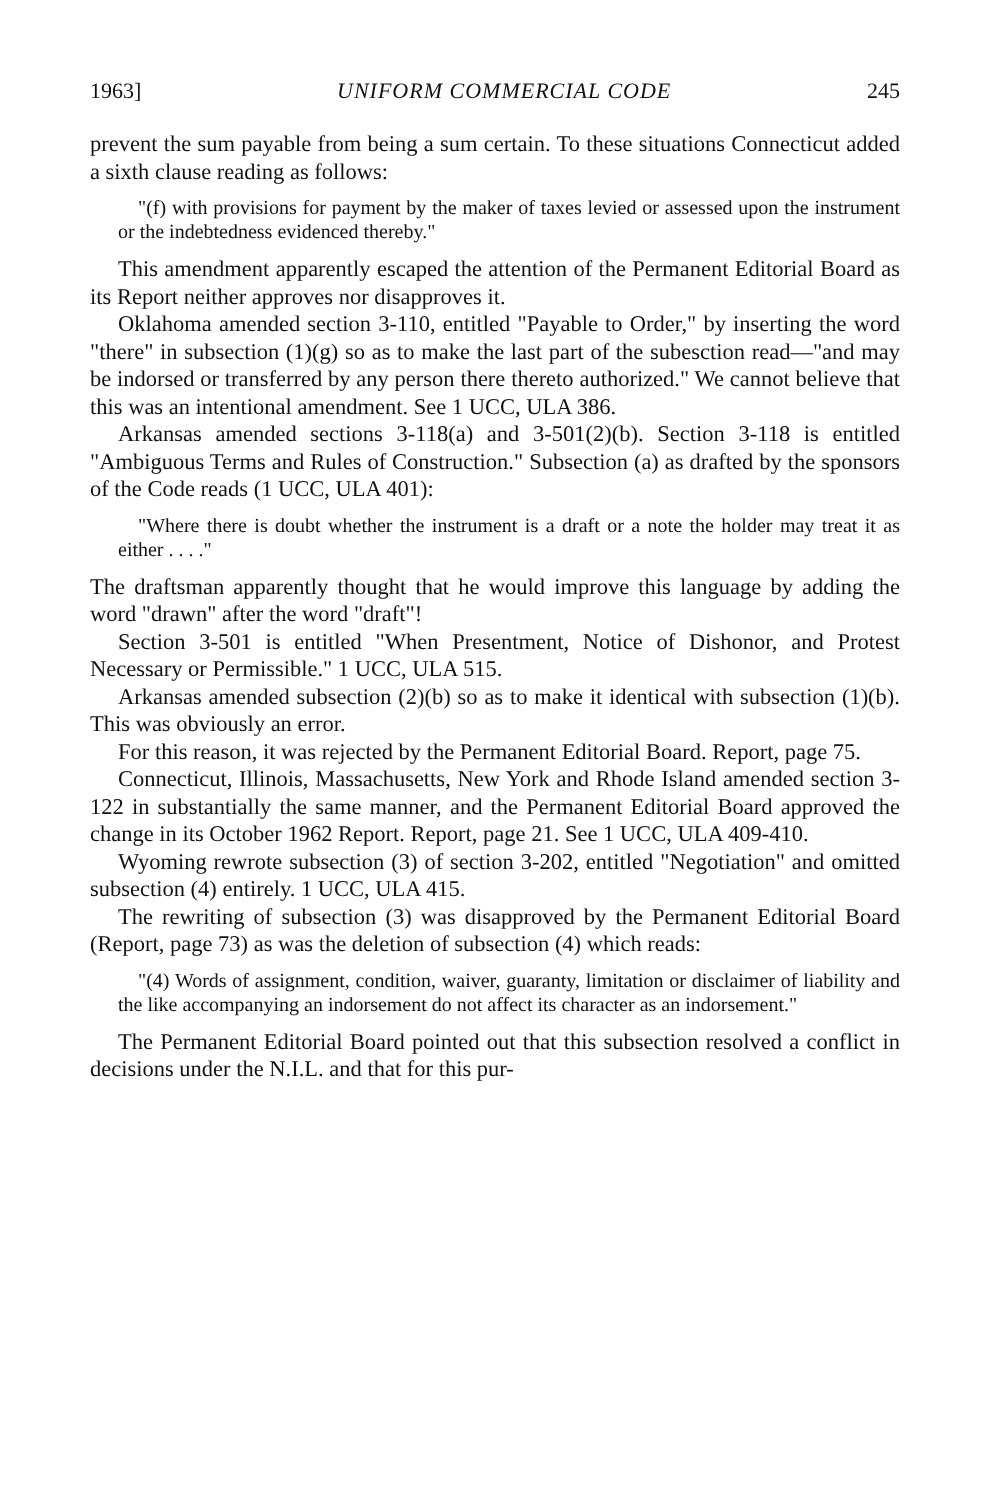1963] UNIFORM COMMERCIAL CODE 245
prevent the sum payable from being a sum certain. To these situations Connecticut added a sixth clause reading as follows:
"(f) with provisions for payment by the maker of taxes levied or assessed upon the instrument or the indebtedness evidenced thereby."
This amendment apparently escaped the attention of the Permanent Editorial Board as its Report neither approves nor disapproves it.
Oklahoma amended section 3-110, entitled "Payable to Order," by inserting the word "there" in subsection (1)(g) so as to make the last part of the subesction read—"and may be indorsed or transferred by any person there thereto authorized." We cannot believe that this was an intentional amendment. See 1 UCC, ULA 386.
Arkansas amended sections 3-118(a) and 3-501(2)(b). Section 3-118 is entitled "Ambiguous Terms and Rules of Construction." Subsection (a) as drafted by the sponsors of the Code reads (1 UCC, ULA 401):
"Where there is doubt whether the instrument is a draft or a note the holder may treat it as either . . . ."
The draftsman apparently thought that he would improve this language by adding the word "drawn" after the word "draft"!
Section 3-501 is entitled "When Presentment, Notice of Dishonor, and Protest Necessary or Permissible." 1 UCC, ULA 515.
Arkansas amended subsection (2)(b) so as to make it identical with subsection (1)(b). This was obviously an error.
For this reason, it was rejected by the Permanent Editorial Board. Report, page 75.
Connecticut, Illinois, Massachusetts, New York and Rhode Island amended section 3-122 in substantially the same manner, and the Permanent Editorial Board approved the change in its October 1962 Report. Report, page 21. See 1 UCC, ULA 409-410.
Wyoming rewrote subsection (3) of section 3-202, entitled "Negotiation" and omitted subsection (4) entirely. 1 UCC, ULA 415.
The rewriting of subsection (3) was disapproved by the Permanent Editorial Board (Report, page 73) as was the deletion of subsection (4) which reads:
"(4) Words of assignment, condition, waiver, guaranty, limitation or disclaimer of liability and the like accompanying an indorsement do not affect its character as an indorsement."
The Permanent Editorial Board pointed out that this subsection resolved a conflict in decisions under the N.I.L. and that for this pur-